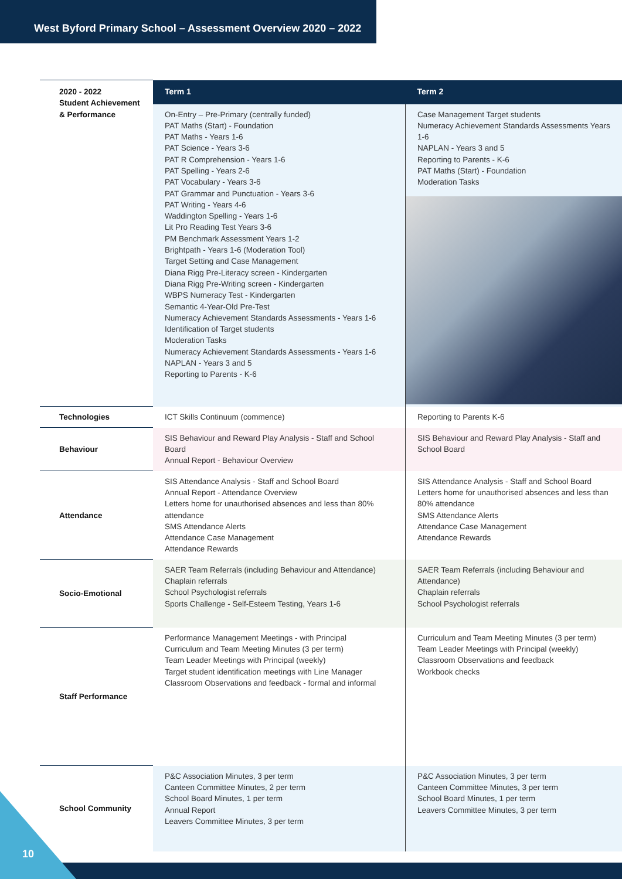West Byford Primary School – Assessment Overview 2020 – 2022
| 2020 - 2022 Student Achievement & Performance | Term 1 | Term 2 |
| | On-Entry – Pre-Primary (centrally funded) PAT Maths (Start) - Foundation PAT Maths - Years 1-6 PAT Science - Years 3-6 PAT R Comprehension - Years 1-6 PAT Spelling - Years 2-6 PAT Vocabulary - Years 3-6 PAT Grammar and Punctuation - Years 3-6 PAT Writing - Years 4-6 Waddington Spelling - Years 1-6 Lit Pro Reading Test Years 3-6 PM Benchmark Assessment Years 1-2 Brightpath - Years 1-6 (Moderation Tool) Target Setting and Case Management Diana Rigg Pre-Literacy screen - Kindergarten Diana Rigg Pre-Writing screen - Kindergarten WBPS Numeracy Test - Kindergarten Semantic 4-Year-Old Pre-Test Numeracy Achievement Standards Assessments - Years 1-6 Identification of Target students Moderation Tasks Numeracy Achievement Standards Assessments - Years 1-6 NAPLAN - Years 3 and 5 Reporting to Parents - K-6 | Case Management Target students Numeracy Achievement Standards Assessments Years 1-6 NAPLAN - Years 3 and 5 Reporting to Parents - K-6 PAT Maths (Start) - Foundation Moderation Tasks |
| Technologies | ICT Skills Continuum (commence) | Reporting to Parents K-6 |
| Behaviour | SIS Behaviour and Reward Play Analysis - Staff and School Board Annual Report - Behaviour Overview | SIS Behaviour and Reward Play Analysis - Staff and School Board |
| Attendance | SIS Attendance Analysis - Staff and School Board Annual Report - Attendance Overview Letters home for unauthorised absences and less than 80% attendance SMS Attendance Alerts Attendance Case Management Attendance Rewards | SIS Attendance Analysis - Staff and School Board Letters home for unauthorised absences and less than 80% attendance SMS Attendance Alerts Attendance Case Management Attendance Rewards |
| Socio-Emotional | SAER Team Referrals (including Behaviour and Attendance) Chaplain referrals School Psychologist referrals Sports Challenge - Self-Esteem Testing, Years 1-6 | SAER Team Referrals (including Behaviour and Attendance) Chaplain referrals School Psychologist referrals |
| Staff Performance | Performance Management Meetings - with Principal Curriculum and Team Meeting Minutes (3 per term) Team Leader Meetings with Principal (weekly) Target student identification meetings with Line Manager Classroom Observations and feedback - formal and informal | Curriculum and Team Meeting Minutes (3 per term) Team Leader Meetings with Principal (weekly) Classroom Observations and feedback Workbook checks |
| School Community | P&C Association Minutes, 3 per term Canteen Committee Minutes, 2 per term School Board Minutes, 1 per term Annual Report Leavers Committee Minutes, 3 per term | P&C Association Minutes, 3 per term Canteen Committee Minutes, 3 per term School Board Minutes, 1 per term Leavers Committee Minutes, 3 per term |
10